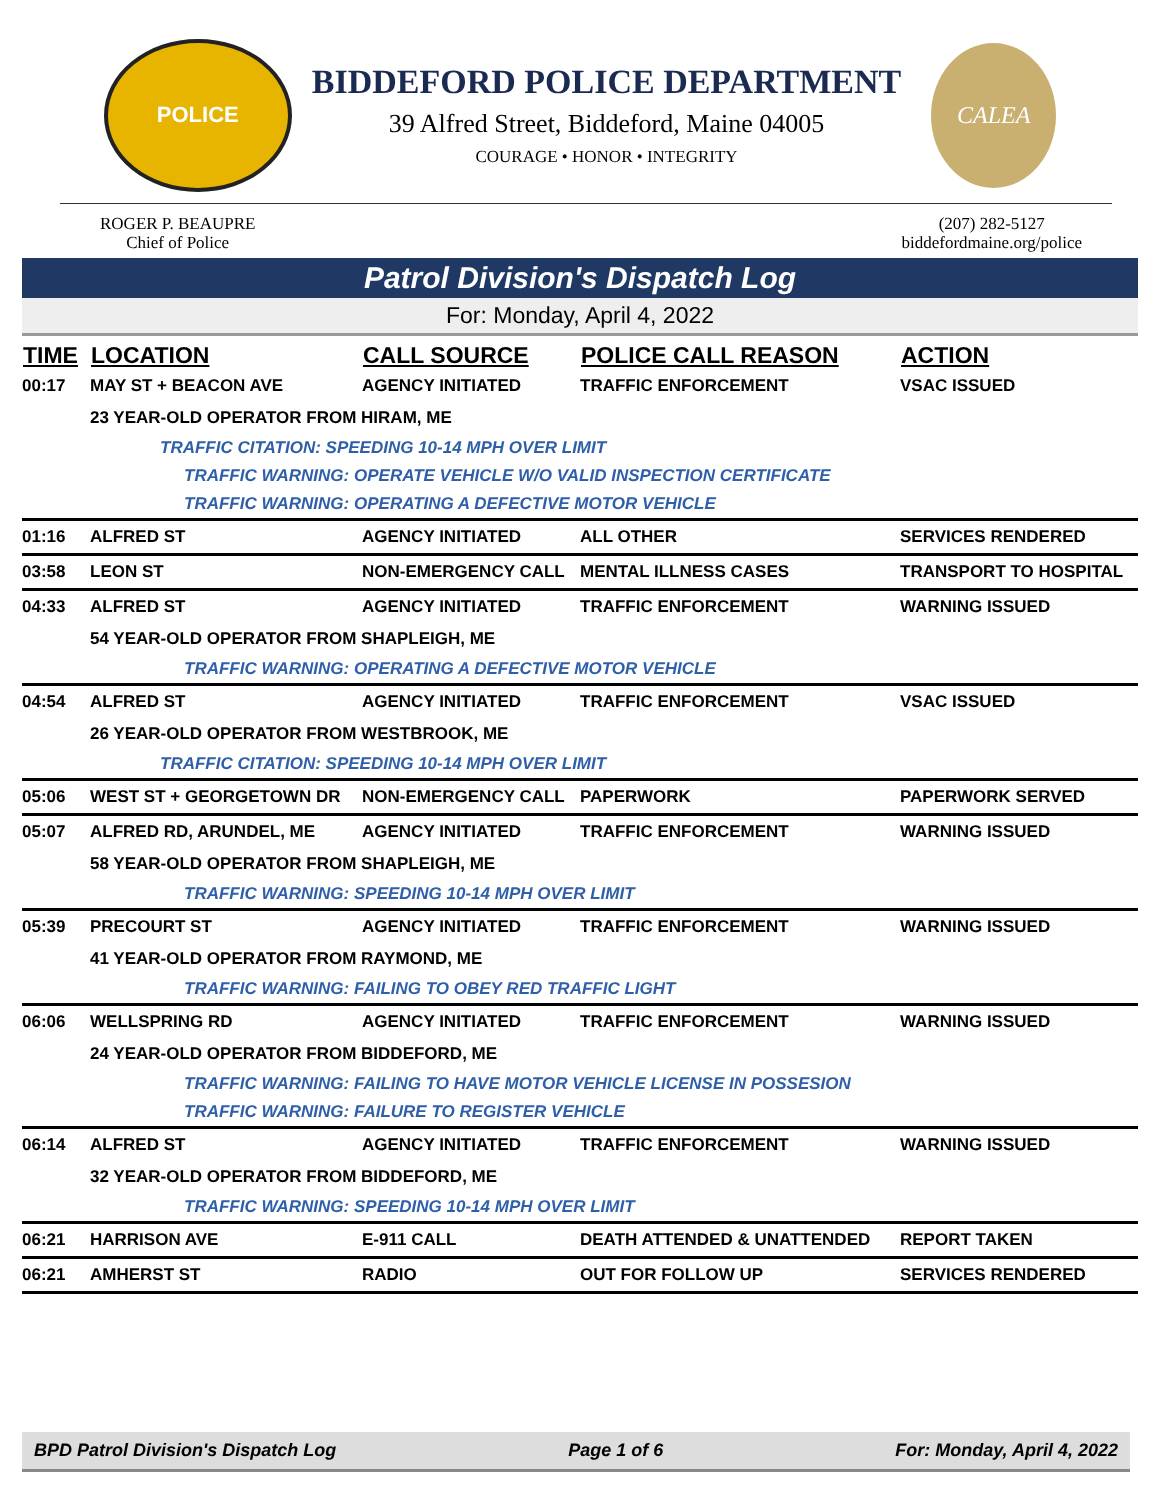POLICE
BIDDEFORD POLICE DEPARTMENT
39 Alfred Street, Biddeford, Maine 04005
COURAGE • HONOR • INTEGRITY
CALEA
ROGER P. BEAUPRE
Chief of Police
(207) 282-5127
biddefordmaine.org/police
Patrol Division's Dispatch Log
For: Monday, April 4, 2022
| TIME | LOCATION | CALL SOURCE | POLICE CALL REASON | ACTION |
| --- | --- | --- | --- | --- |
| 00:17 | MAY ST + BEACON AVE | AGENCY INITIATED | TRAFFIC ENFORCEMENT | VSAC ISSUED |
| | 23 YEAR-OLD OPERATOR FROM HIRAM, ME | | | |
| | TRAFFIC CITATION: SPEEDING 10-14 MPH OVER LIMIT | | | |
| | TRAFFIC WARNING: OPERATE VEHICLE W/O VALID INSPECTION CERTIFICATE | | | |
| | TRAFFIC WARNING: OPERATING A DEFECTIVE MOTOR VEHICLE | | | |
| 01:16 | ALFRED ST | AGENCY INITIATED | ALL OTHER | SERVICES RENDERED |
| 03:58 | LEON ST | NON-EMERGENCY CALL | MENTAL ILLNESS CASES | TRANSPORT TO HOSPITAL |
| 04:33 | ALFRED ST | AGENCY INITIATED | TRAFFIC ENFORCEMENT | WARNING ISSUED |
| | 54 YEAR-OLD OPERATOR FROM SHAPLEIGH, ME | | | |
| | TRAFFIC WARNING: OPERATING A DEFECTIVE MOTOR VEHICLE | | | |
| 04:54 | ALFRED ST | AGENCY INITIATED | TRAFFIC ENFORCEMENT | VSAC ISSUED |
| | 26 YEAR-OLD OPERATOR FROM WESTBROOK, ME | | | |
| | TRAFFIC CITATION: SPEEDING 10-14 MPH OVER LIMIT | | | |
| 05:06 | WEST ST + GEORGETOWN DR | NON-EMERGENCY CALL | PAPERWORK | PAPERWORK SERVED |
| 05:07 | ALFRED RD, ARUNDEL, ME | AGENCY INITIATED | TRAFFIC ENFORCEMENT | WARNING ISSUED |
| | 58 YEAR-OLD OPERATOR FROM SHAPLEIGH, ME | | | |
| | TRAFFIC WARNING: SPEEDING 10-14 MPH OVER LIMIT | | | |
| 05:39 | PRECOURT ST | AGENCY INITIATED | TRAFFIC ENFORCEMENT | WARNING ISSUED |
| | 41 YEAR-OLD OPERATOR FROM RAYMOND, ME | | | |
| | TRAFFIC WARNING: FAILING TO OBEY RED TRAFFIC LIGHT | | | |
| 06:06 | WELLSPRING RD | AGENCY INITIATED | TRAFFIC ENFORCEMENT | WARNING ISSUED |
| | 24 YEAR-OLD OPERATOR FROM BIDDEFORD, ME | | | |
| | TRAFFIC WARNING: FAILING TO HAVE MOTOR VEHICLE LICENSE IN POSSESION | | | |
| | TRAFFIC WARNING: FAILURE TO REGISTER VEHICLE | | | |
| 06:14 | ALFRED ST | AGENCY INITIATED | TRAFFIC ENFORCEMENT | WARNING ISSUED |
| | 32 YEAR-OLD OPERATOR FROM BIDDEFORD, ME | | | |
| | TRAFFIC WARNING: SPEEDING 10-14 MPH OVER LIMIT | | | |
| 06:21 | HARRISON AVE | E-911 CALL | DEATH ATTENDED & UNATTENDED | REPORT TAKEN |
| 06:21 | AMHERST ST | RADIO | OUT FOR FOLLOW UP | SERVICES RENDERED |
BPD Patrol Division's Dispatch Log Page 1 of 6 For: Monday, April 4, 2022